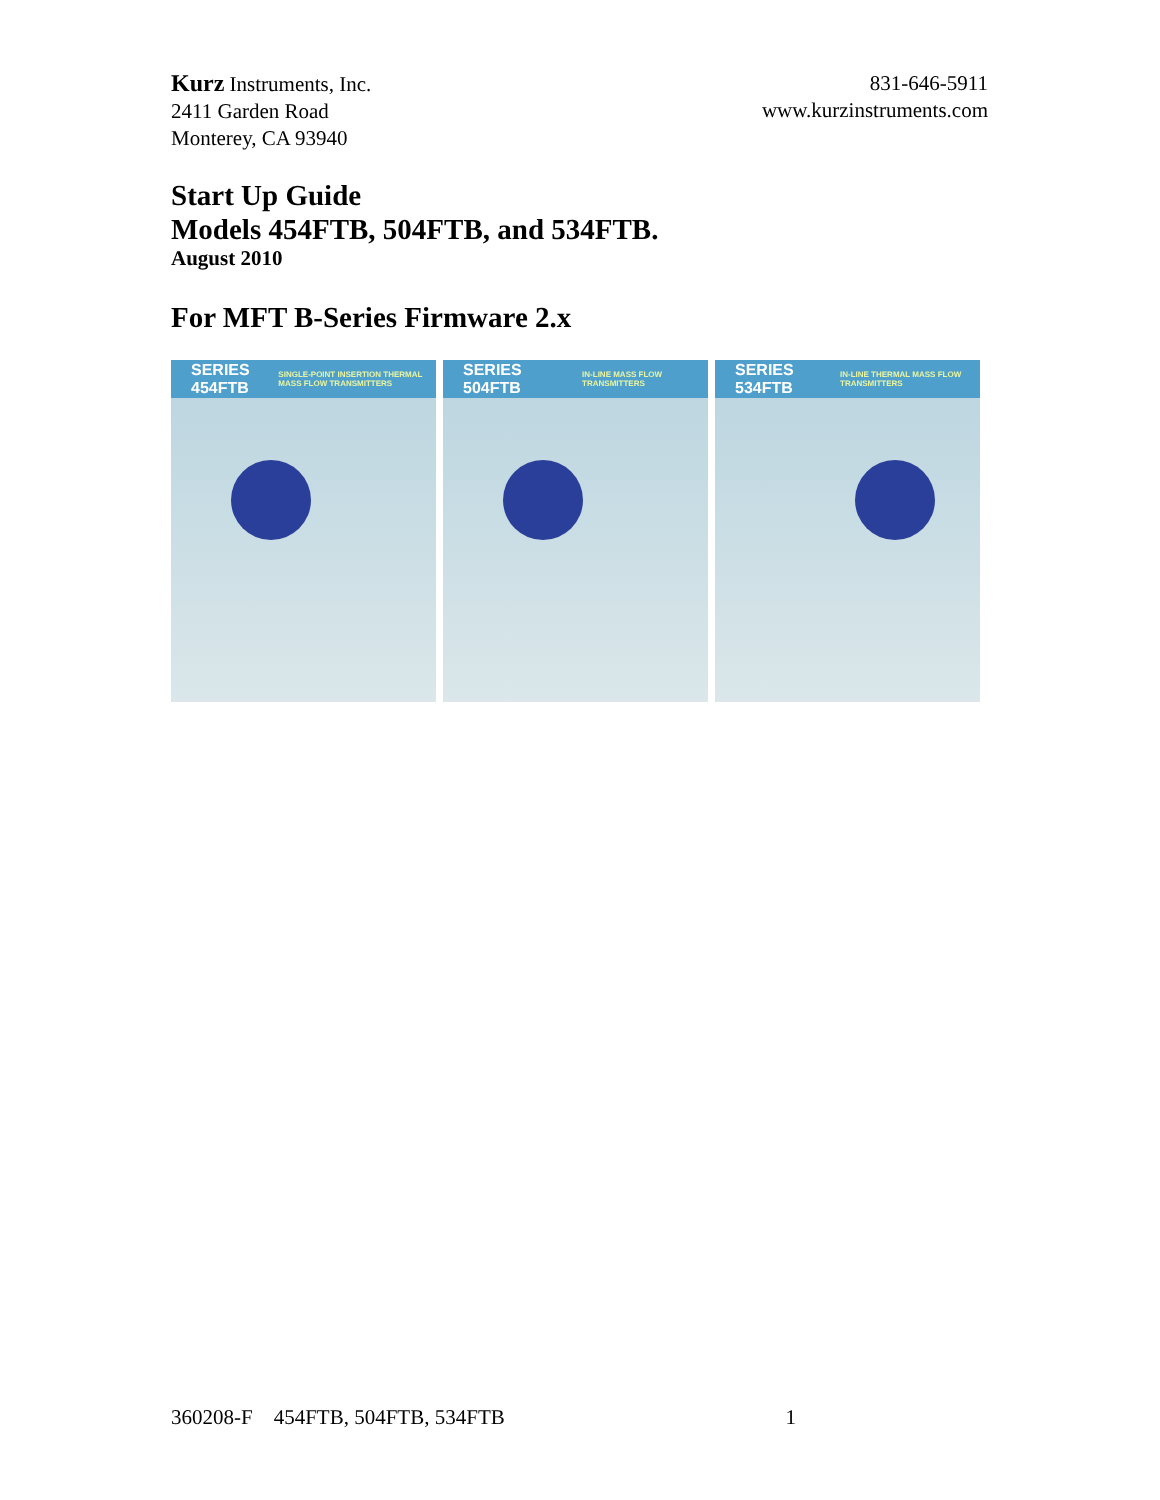Kurz Instruments, Inc.
2411 Garden Road
Monterey, CA 93940
831-646-5911
www.kurzinstruments.com
Start Up Guide
Models 454FTB, 504FTB, and 534FTB.
August 2010
For MFT B-Series Firmware 2.x
SERIES 454FTB SINGLE-POINT INSERTION THERMAL MASS FLOW TRANSMITTERS
SERIES 504FTB IN-LINE MASS FLOW TRANSMITTERS
SERIES 534FTB IN-LINE THERMAL MASS FLOW TRANSMITTERS
360208-F 454FTB, 504FTB, 534FTB 1